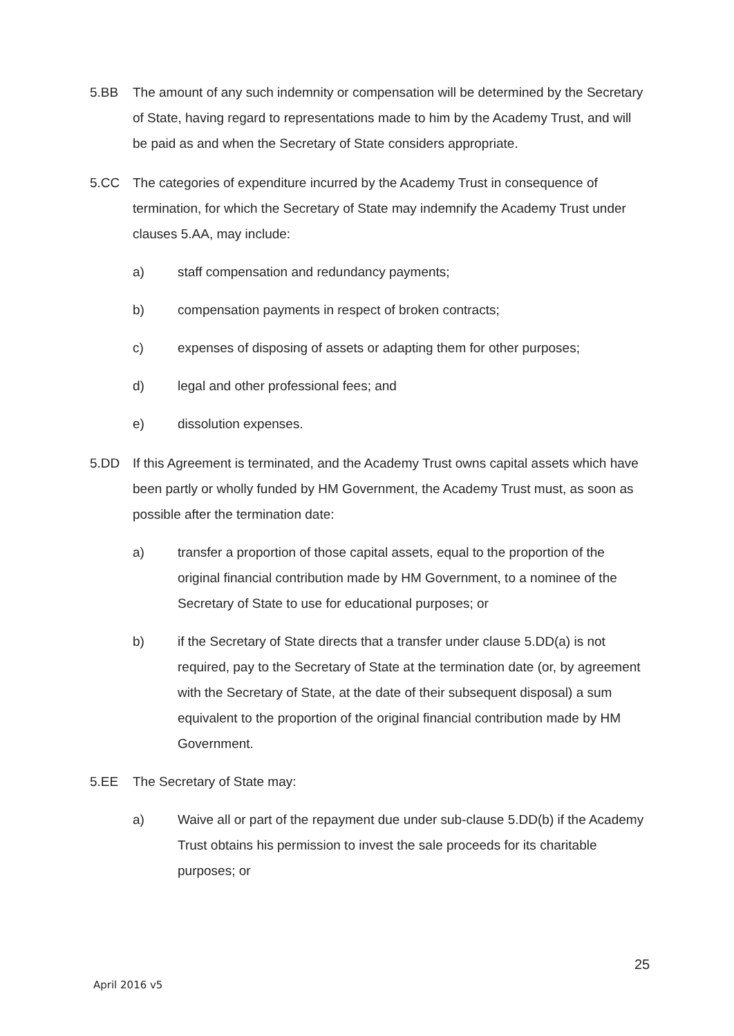5.BB The amount of any such indemnity or compensation will be determined by the Secretary of State, having regard to representations made to him by the Academy Trust, and will be paid as and when the Secretary of State considers appropriate.
5.CC The categories of expenditure incurred by the Academy Trust in consequence of termination, for which the Secretary of State may indemnify the Academy Trust under clauses 5.AA, may include:
a) staff compensation and redundancy payments;
b) compensation payments in respect of broken contracts;
c) expenses of disposing of assets or adapting them for other purposes;
d) legal and other professional fees; and
e) dissolution expenses.
5.DD If this Agreement is terminated, and the Academy Trust owns capital assets which have been partly or wholly funded by HM Government, the Academy Trust must, as soon as possible after the termination date:
a) transfer a proportion of those capital assets, equal to the proportion of the original financial contribution made by HM Government, to a nominee of the Secretary of State to use for educational purposes; or
b) if the Secretary of State directs that a transfer under clause 5.DD(a) is not required, pay to the Secretary of State at the termination date (or, by agreement with the Secretary of State, at the date of their subsequent disposal) a sum equivalent to the proportion of the original financial contribution made by HM Government.
5.EE The Secretary of State may:
a) Waive all or part of the repayment due under sub-clause 5.DD(b) if the Academy Trust obtains his permission to invest the sale proceeds for its charitable purposes; or
25
April 2016 v5